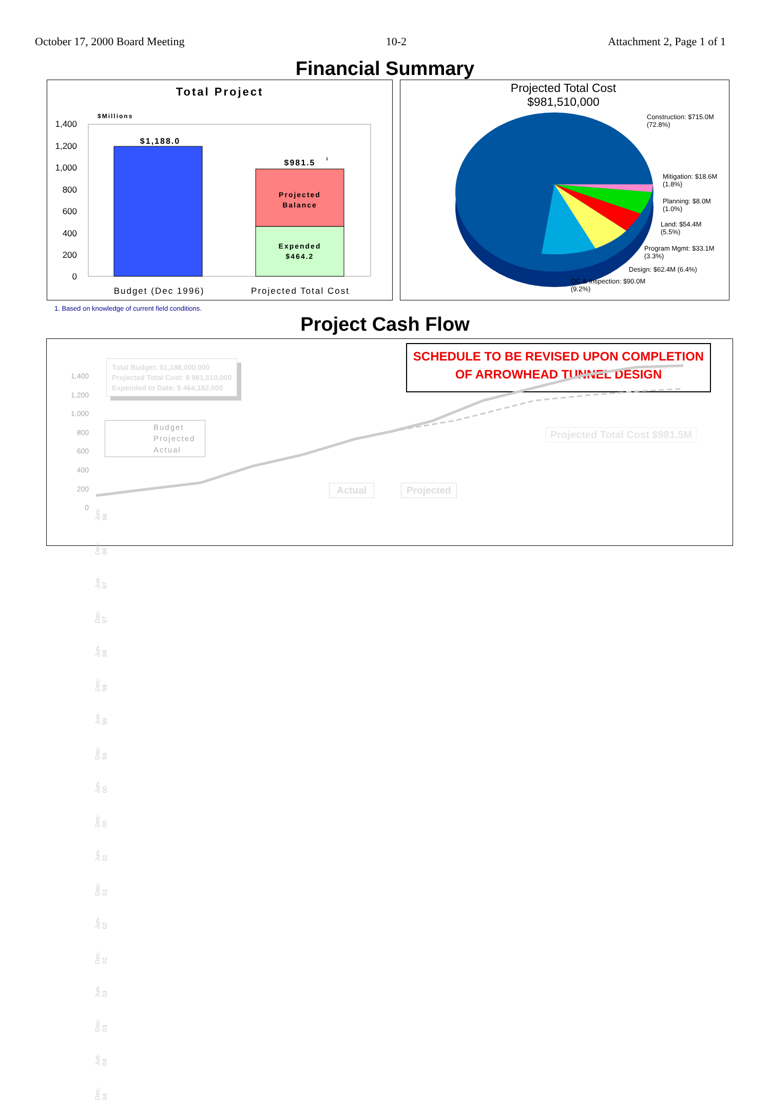October 17, 2000 Board Meeting 10-2 Attachment 2, Page 1 of 1
Financial Summary
Total Project
$Millions
1,400
1,200
1,000
800
600
400
200
0
$1,188.0
$981.5
1
Projected
Balance
Expended
$464.2
Budget (Dec 1996)
Projected Total Cost
Projected Total Cost
$981,510,000
Construction: $715.0M
(72.8%)
Mitigation: $18.6M
(1.8%)
Planning: $8.0M
(1.0%)
Land: $54.4M
(5.5%)
Program Mgmt: $33.1M
(3.3%)
Design: $62.4M (6.4%)
QC & Inspection: $90.0M
(9.2%)
1. Based on knowledge of current field conditions.
Project Cash Flow
SCHEDULE TO BE REVISED UPON COMPLETION
OF ARROWHEAD TUNNEL DESIGN
Total Budget: $1,188,000,000
Projected Total Cost: $ 981,510,000
Expended to Date: $ 464,182,000
Budget
Projected
Actual
Projected Total Cost $981.5M
Actual Projected
1,400
1,200
1,000
800
600
400
200
0
Dec-04 Jun-04 Dec-03 Jun-03 Dec-02 Jun-02 Dec-01 Jun-01 Dec-00 Jun-00 Dec-99 Jun-99 Dec-98 Jun-98 Dec-97 Jun-97 Dec-96 Jun-96